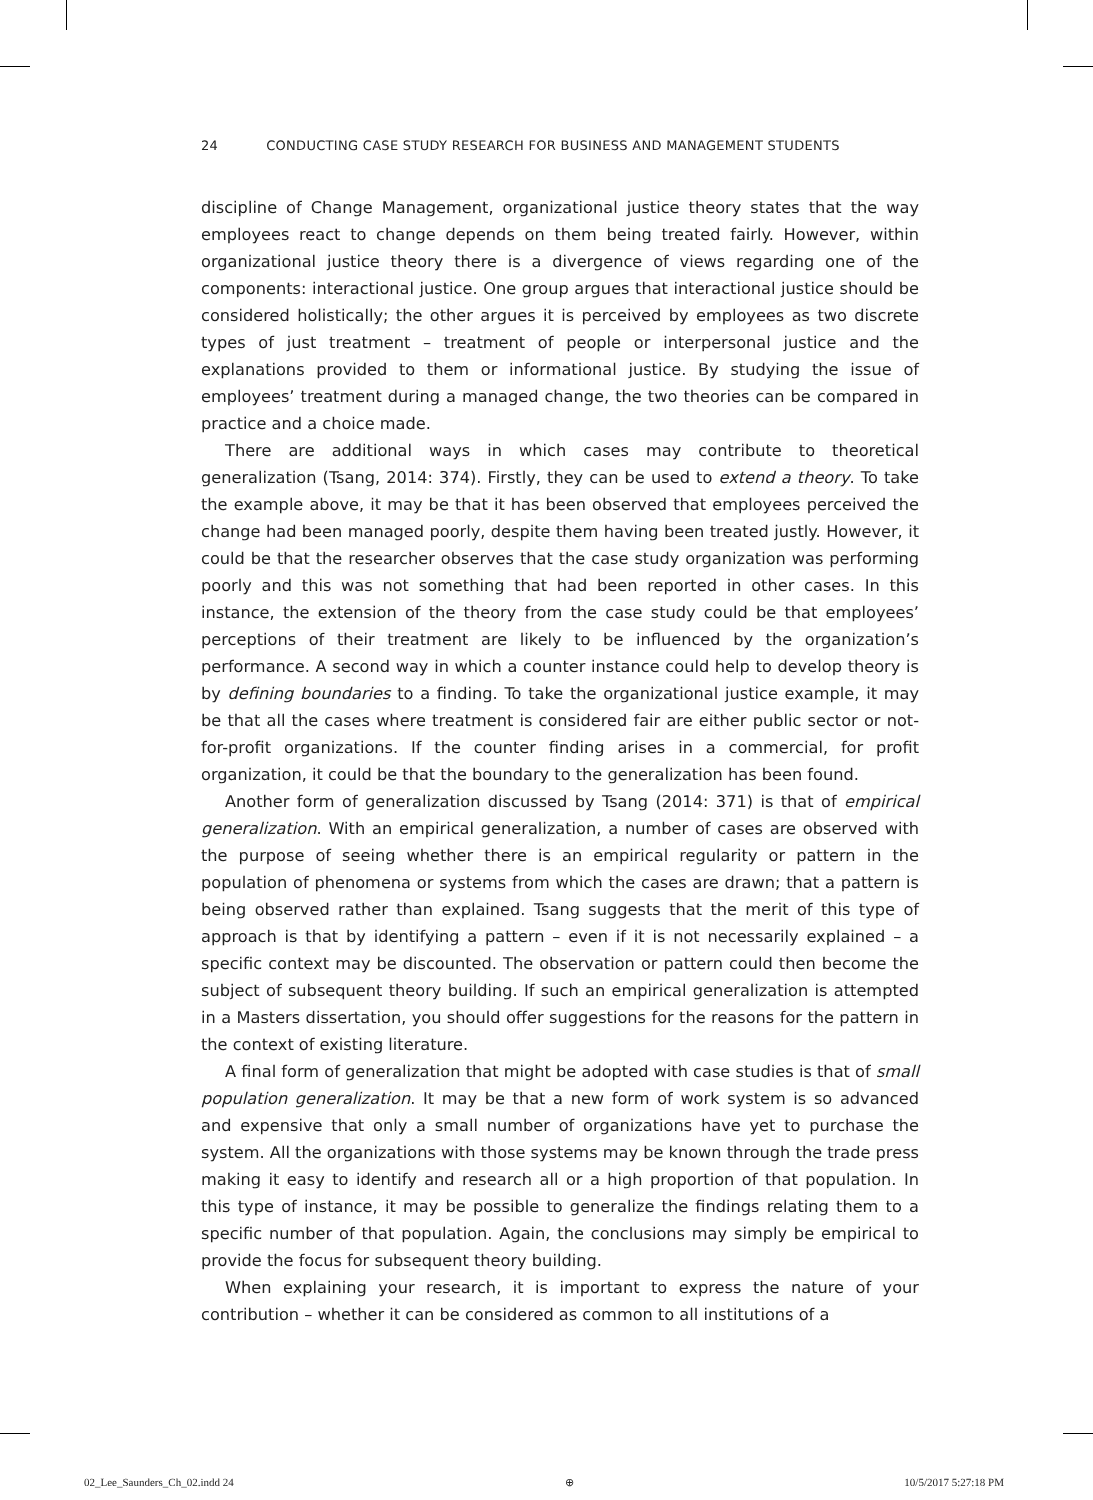24 CONDUCTING CASE STUDY RESEARCH FOR BUSINESS AND MANAGEMENT STUDENTS
discipline of Change Management, organizational justice theory states that the way employees react to change depends on them being treated fairly. However, within organizational justice theory there is a divergence of views regarding one of the components: interactional justice. One group argues that interactional justice should be considered holistically; the other argues it is perceived by employees as two discrete types of just treatment – treatment of people or interpersonal justice and the explanations provided to them or informational justice. By studying the issue of employees’ treatment during a managed change, the two theories can be compared in practice and a choice made.
There are additional ways in which cases may contribute to theoretical generalization (Tsang, 2014: 374). Firstly, they can be used to extend a theory. To take the example above, it may be that it has been observed that employees perceived the change had been managed poorly, despite them having been treated justly. However, it could be that the researcher observes that the case study organization was performing poorly and this was not something that had been reported in other cases. In this instance, the extension of the theory from the case study could be that employees’ perceptions of their treatment are likely to be influenced by the organization’s performance. A second way in which a counter instance could help to develop theory is by defining boundaries to a finding. To take the organizational justice example, it may be that all the cases where treatment is considered fair are either public sector or not-for-profit organizations. If the counter finding arises in a commercial, for profit organization, it could be that the boundary to the generalization has been found.
Another form of generalization discussed by Tsang (2014: 371) is that of empirical generalization. With an empirical generalization, a number of cases are observed with the purpose of seeing whether there is an empirical regularity or pattern in the population of phenomena or systems from which the cases are drawn; that a pattern is being observed rather than explained. Tsang suggests that the merit of this type of approach is that by identifying a pattern – even if it is not necessarily explained – a specific context may be discounted. The observation or pattern could then become the subject of subsequent theory building. If such an empirical generalization is attempted in a Masters dissertation, you should offer suggestions for the reasons for the pattern in the context of existing literature.
A final form of generalization that might be adopted with case studies is that of small population generalization. It may be that a new form of work system is so advanced and expensive that only a small number of organizations have yet to purchase the system. All the organizations with those systems may be known through the trade press making it easy to identify and research all or a high proportion of that population. In this type of instance, it may be possible to generalize the findings relating them to a specific number of that population. Again, the conclusions may simply be empirical to provide the focus for subsequent theory building.
When explaining your research, it is important to express the nature of your contribution – whether it can be considered as common to all institutions of a
02_Lee_Saunders_Ch_02.indd 24 ⊕ 10/5/2017 5:27:18 PM